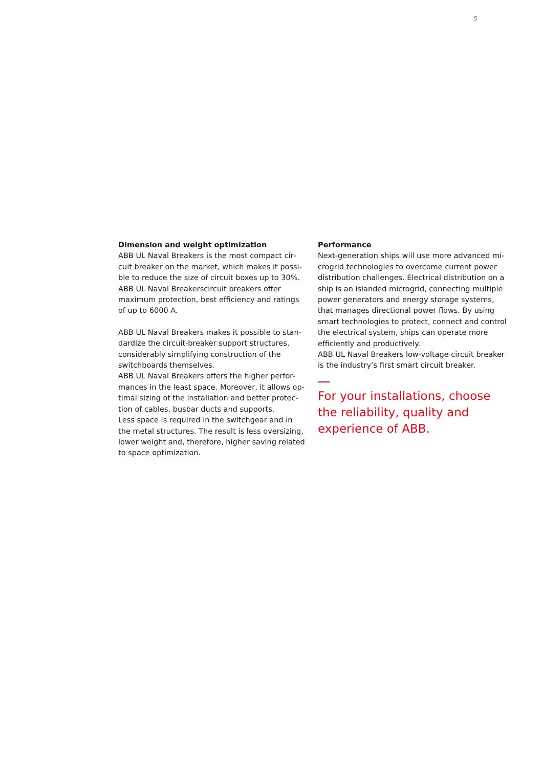5
Dimension and weight optimization
ABB UL Naval Breakers is the most compact cir­cuit breaker on the market, which makes it possi­ble to reduce the size of circuit boxes up to 30%. ABB UL Naval Breakerscircuit breakers offer maximum protection, best efficiency and rat­ings of up to 6000 A.
ABB UL Naval Breakers makes it possible to stan­dardize the circuit-breaker support structures, considerably simplifying construction of the switchboards themselves.
ABB UL Naval Breakers offers the higher perfor­mances in the least space. Moreover, it allows op­timal sizing of the installation and better protec­tion of cables, busbar ducts and supports.
Less space is required in the switchgear and in the metal structures. The result is less oversizing, lower weight and, therefore, higher saving related to space optimization.
Performance
Next-generation ships will use more advanced mi­crogrid technologies to overcome current power distribution challenges. Electrical distribution on a ship is an islanded microgrid, connecting multi­ple power generators and energy storage sys­tems, that manages directional power flows. By using smart technologies to protect, connect and control the electrical system, ships can operate more efficiently and productively.
ABB UL Naval Breakers low-voltage circuit breaker is the industry’s first smart circuit breaker.
For your installations, choose the reliability, quality and experience of ABB.